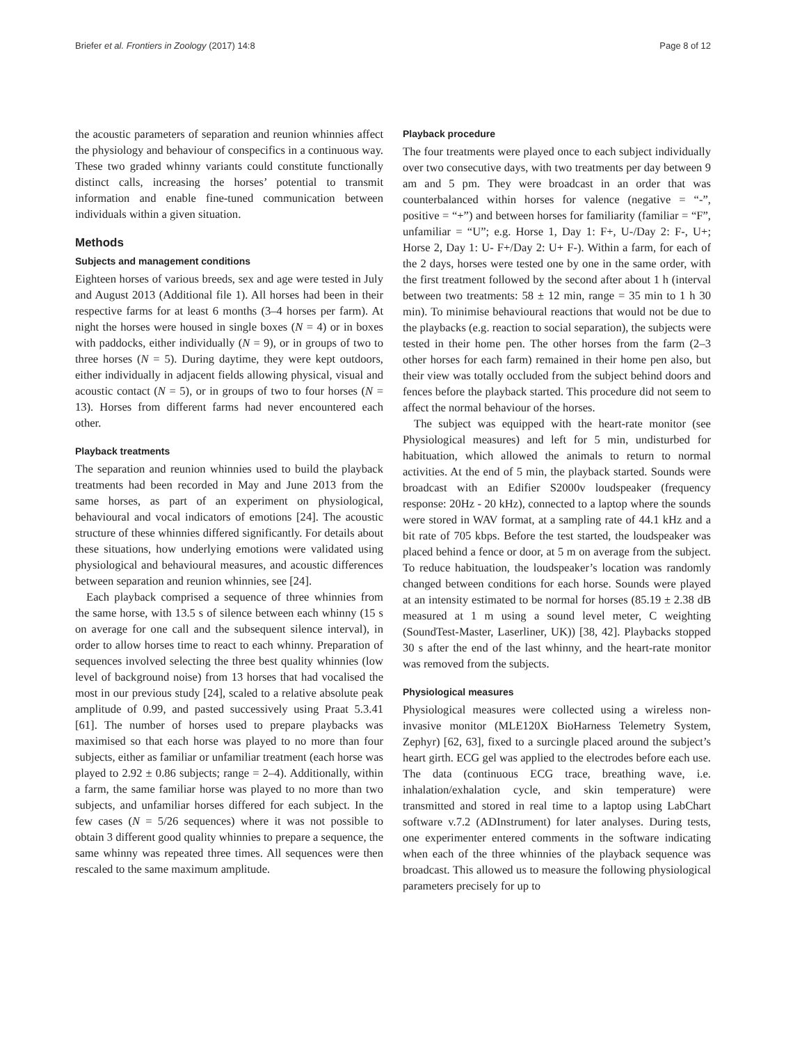Briefer et al. Frontiers in Zoology (2017) 14:8 Page 8 of 12
the acoustic parameters of separation and reunion whinnies affect the physiology and behaviour of conspecifics in a continuous way. These two graded whinny variants could constitute functionally distinct calls, increasing the horses’ potential to transmit information and enable fine-tuned communication between individuals within a given situation.
Methods
Subjects and management conditions
Eighteen horses of various breeds, sex and age were tested in July and August 2013 (Additional file 1). All horses had been in their respective farms for at least 6 months (3–4 horses per farm). At night the horses were housed in single boxes (N = 4) or in boxes with paddocks, either individually (N = 9), or in groups of two to three horses (N = 5). During daytime, they were kept outdoors, either individually in adjacent fields allowing physical, visual and acoustic contact (N = 5), or in groups of two to four horses (N = 13). Horses from different farms had never encountered each other.
Playback treatments
The separation and reunion whinnies used to build the playback treatments had been recorded in May and June 2013 from the same horses, as part of an experiment on physiological, behavioural and vocal indicators of emotions [24]. The acoustic structure of these whinnies differed significantly. For details about these situations, how underlying emotions were validated using physiological and behavioural measures, and acoustic differences between separation and reunion whinnies, see [24].
Each playback comprised a sequence of three whinnies from the same horse, with 13.5 s of silence between each whinny (15 s on average for one call and the subsequent silence interval), in order to allow horses time to react to each whinny. Preparation of sequences involved selecting the three best quality whinnies (low level of background noise) from 13 horses that had vocalised the most in our previous study [24], scaled to a relative absolute peak amplitude of 0.99, and pasted successively using Praat 5.3.41 [61]. The number of horses used to prepare playbacks was maximised so that each horse was played to no more than four subjects, either as familiar or unfamiliar treatment (each horse was played to 2.92 ± 0.86 subjects; range = 2–4). Additionally, within a farm, the same familiar horse was played to no more than two subjects, and unfamiliar horses differed for each subject. In the few cases (N = 5/26 sequences) where it was not possible to obtain 3 different good quality whinnies to prepare a sequence, the same whinny was repeated three times. All sequences were then rescaled to the same maximum amplitude.
Playback procedure
The four treatments were played once to each subject individually over two consecutive days, with two treatments per day between 9 am and 5 pm. They were broadcast in an order that was counterbalanced within horses for valence (negative = “-”, positive = “+”) and between horses for familiarity (familiar = “F”, unfamiliar = “U”; e.g. Horse 1, Day 1: F+, U-/Day 2: F-, U+; Horse 2, Day 1: U- F+/Day 2: U+ F-). Within a farm, for each of the 2 days, horses were tested one by one in the same order, with the first treatment followed by the second after about 1 h (interval between two treatments: 58 ± 12 min, range = 35 min to 1 h 30 min). To minimise behavioural reactions that would not be due to the playbacks (e.g. reaction to social separation), the subjects were tested in their home pen. The other horses from the farm (2–3 other horses for each farm) remained in their home pen also, but their view was totally occluded from the subject behind doors and fences before the playback started. This procedure did not seem to affect the normal behaviour of the horses.
The subject was equipped with the heart-rate monitor (see Physiological measures) and left for 5 min, undisturbed for habituation, which allowed the animals to return to normal activities. At the end of 5 min, the playback started. Sounds were broadcast with an Edifier S2000v loudspeaker (frequency response: 20Hz - 20 kHz), connected to a laptop where the sounds were stored in WAV format, at a sampling rate of 44.1 kHz and a bit rate of 705 kbps. Before the test started, the loudspeaker was placed behind a fence or door, at 5 m on average from the subject. To reduce habituation, the loudspeaker’s location was randomly changed between conditions for each horse. Sounds were played at an intensity estimated to be normal for horses (85.19 ± 2.38 dB measured at 1 m using a sound level meter, C weighting (SoundTest-Master, Laserliner, UK)) [38, 42]. Playbacks stopped 30 s after the end of the last whinny, and the heart-rate monitor was removed from the subjects.
Physiological measures
Physiological measures were collected using a wireless non-invasive monitor (MLE120X BioHarness Telemetry System, Zephyr) [62, 63], fixed to a surcingle placed around the subject’s heart girth. ECG gel was applied to the electrodes before each use. The data (continuous ECG trace, breathing wave, i.e. inhalation/exhalation cycle, and skin temperature) were transmitted and stored in real time to a laptop using LabChart software v.7.2 (ADInstrument) for later analyses. During tests, one experimenter entered comments in the software indicating when each of the three whinnies of the playback sequence was broadcast. This allowed us to measure the following physiological parameters precisely for up to